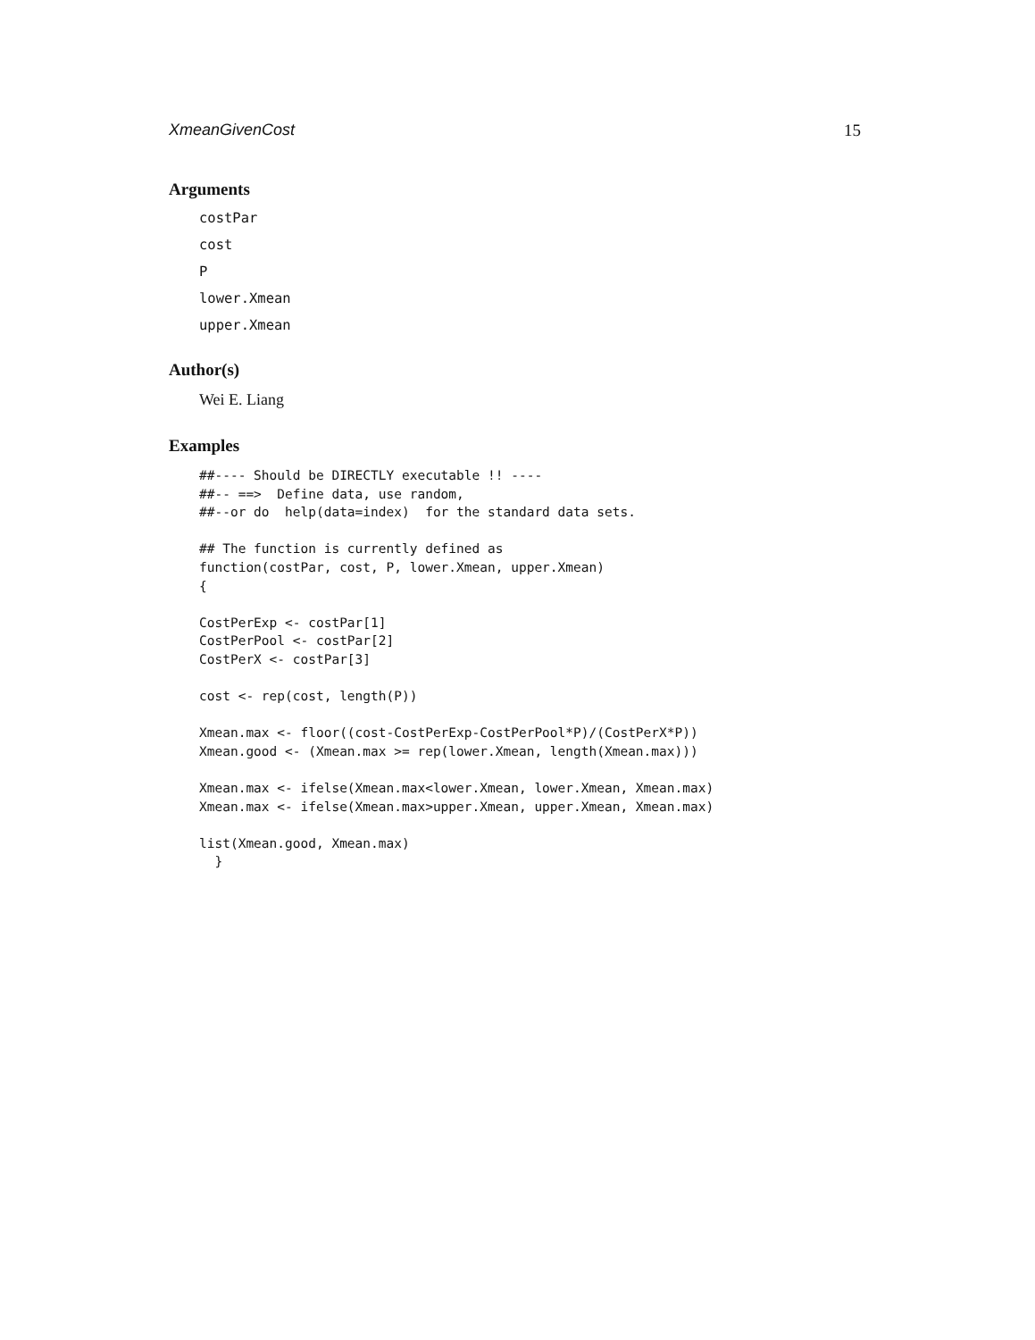XmeanGivenCost 15
Arguments
costPar
cost
P
lower.Xmean
upper.Xmean
Author(s)
Wei E. Liang
Examples
##---- Should be DIRECTLY executable !! ----
##-- ==>  Define data, use random,
##--or do  help(data=index)  for the standard data sets.

## The function is currently defined as
function(costPar, cost, P, lower.Xmean, upper.Xmean)
{

CostPerExp <- costPar[1]
CostPerPool <- costPar[2]
CostPerX <- costPar[3]

cost <- rep(cost, length(P))

Xmean.max <- floor((cost-CostPerExp-CostPerPool*P)/(CostPerX*P))
Xmean.good <- (Xmean.max >= rep(lower.Xmean, length(Xmean.max)))

Xmean.max <- ifelse(Xmean.max<lower.Xmean, lower.Xmean, Xmean.max)
Xmean.max <- ifelse(Xmean.max>upper.Xmean, upper.Xmean, Xmean.max)

list(Xmean.good, Xmean.max)
  }